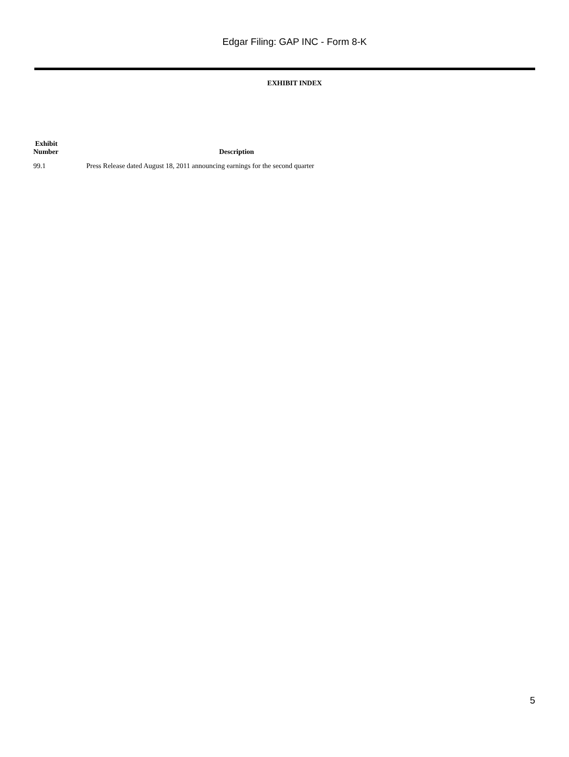Edgar Filing: GAP INC - Form 8-K
EXHIBIT INDEX
| Exhibit Number | Description |
| --- | --- |
| 99.1 | Press Release dated August 18, 2011 announcing earnings for the second quarter |
5